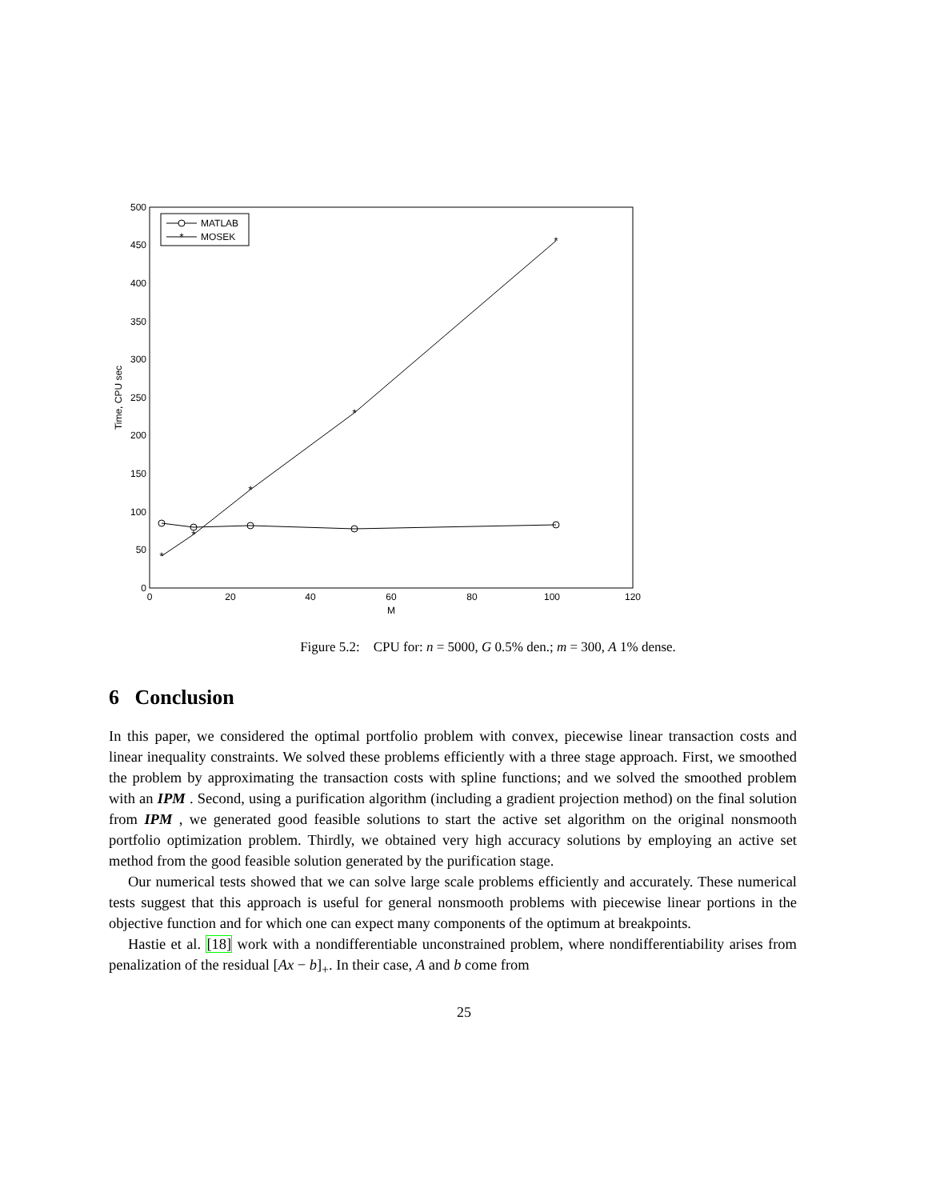0
50
100
150
200
250
300
350
400
450
500
0
20
40
60
80
100
120
M
Time, CPU sec
*
*
*
*
*
MATLAB
*
MOSEK
Figure 5.2: CPU for: n = 5000, G 0.5% den.; m = 300, A 1% dense.
6 Conclusion
In this paper, we considered the optimal portfolio problem with convex, piecewise linear transaction costs and linear inequality constraints. We solved these problems efficiently with a three stage approach. First, we smoothed the problem by approximating the transaction costs with spline functions; and we solved the smoothed problem with an IPM . Second, using a purification algorithm (including a gradient projection method) on the final solution from IPM , we generated good feasible solutions to start the active set algorithm on the original nonsmooth portfolio optimization problem. Thirdly, we obtained very high accuracy solutions by employing an active set method from the good feasible solution generated by the purification stage.
Our numerical tests showed that we can solve large scale problems efficiently and accurately. These numerical tests suggest that this approach is useful for general nonsmooth problems with piecewise linear portions in the objective function and for which one can expect many components of the optimum at breakpoints.
Hastie et al. [18] work with a nondifferentiable unconstrained problem, where nondifferentiability arises from penalization of the residual [Ax − b]<sub>+</sub>. In their case, A and b come from
25